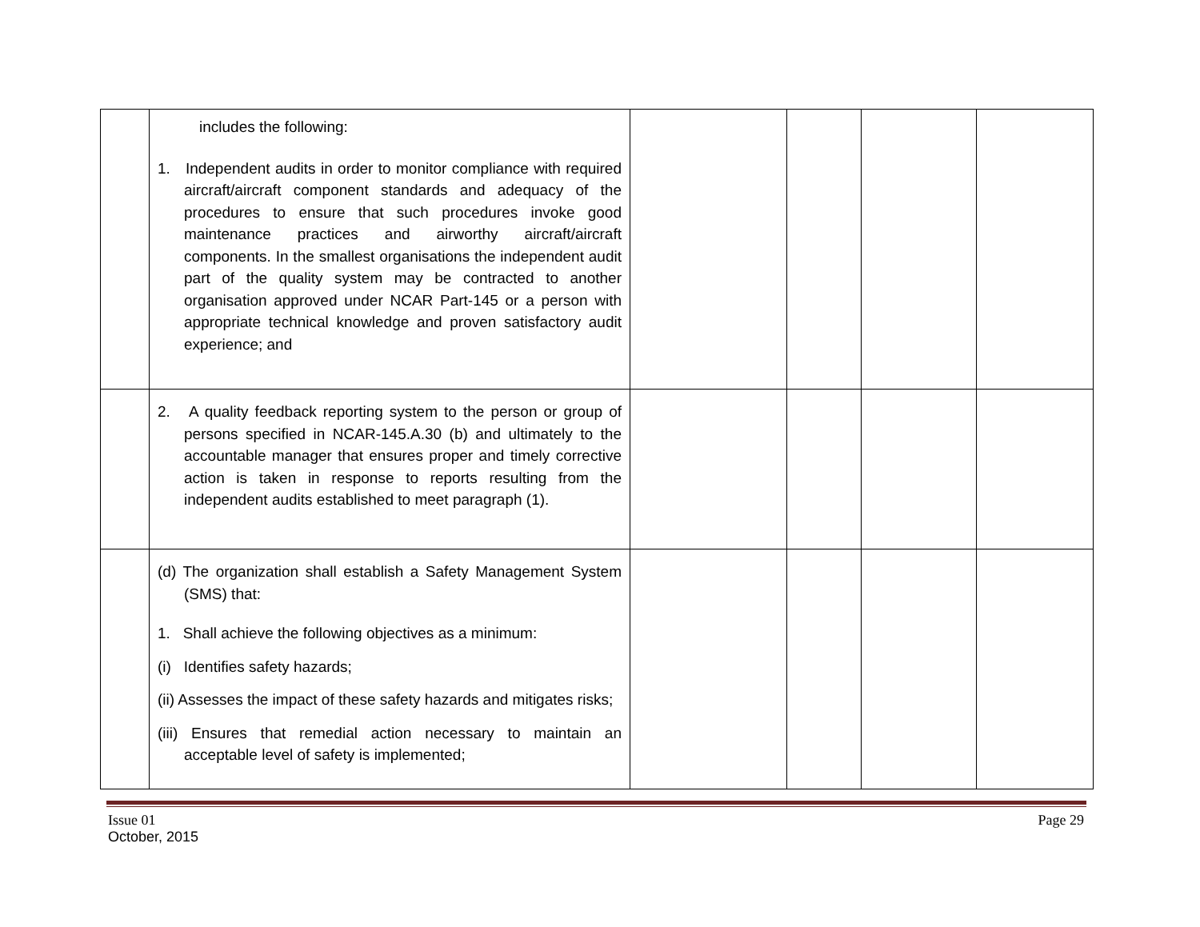| | includes the following: 1. Independent audits in order to monitor compliance with required aircraft/aircraft component standards and adequacy of the procedures to ensure that such procedures invoke good maintenance practices and airworthy aircraft/aircraft components. In the smallest organisations the independent audit part of the quality system may be contracted to another organisation approved under NCAR Part-145 or a person with appropriate technical knowledge and proven satisfactory audit experience; and | | | | |
| | 2. A quality feedback reporting system to the person or group of persons specified in NCAR-145.A.30 (b) and ultimately to the accountable manager that ensures proper and timely corrective action is taken in response to reports resulting from the independent audits established to meet paragraph (1). | | | | |
| | (d) The organization shall establish a Safety Management System (SMS) that: 1. Shall achieve the following objectives as a minimum: (i) Identifies safety hazards; (ii) Assesses the impact of these safety hazards and mitigates risks; (iii) Ensures that remedial action necessary to maintain an acceptable level of safety is implemented; | | | | |
Issue 01
October, 2015
Page 29